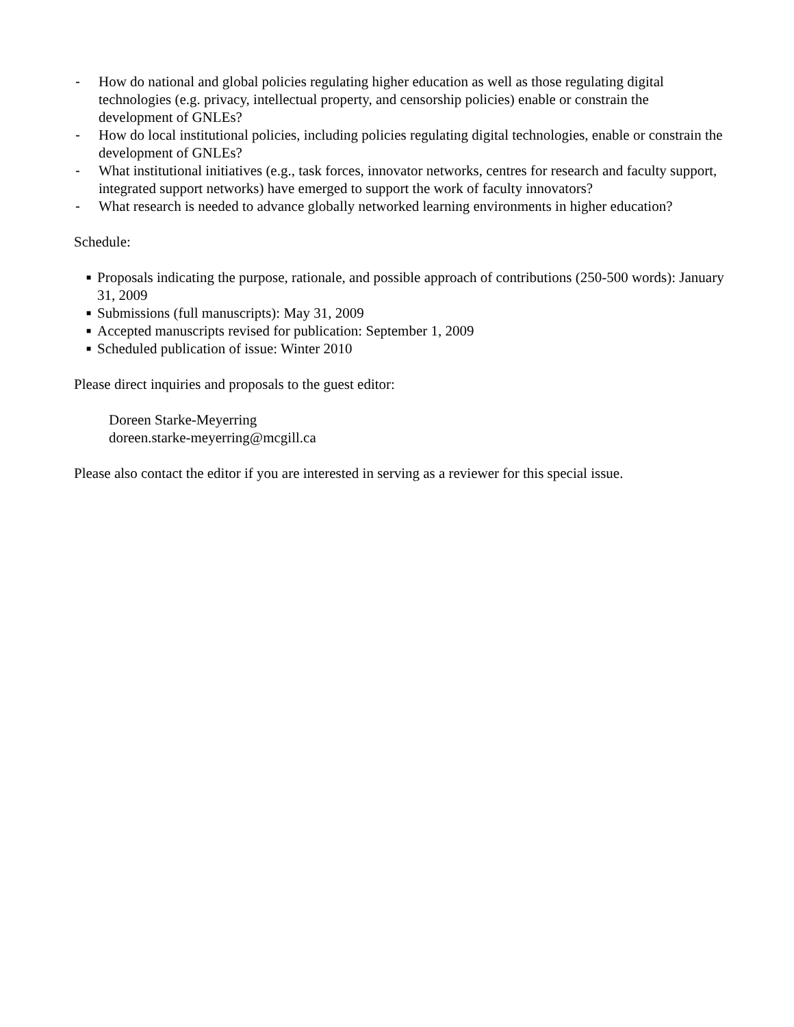- How do national and global policies regulating higher education as well as those regulating digital technologies (e.g. privacy, intellectual property, and censorship policies) enable or constrain the development of GNLEs?
- How do local institutional policies, including policies regulating digital technologies, enable or constrain the development of GNLEs?
- What institutional initiatives (e.g., task forces, innovator networks, centres for research and faculty support, integrated support networks) have emerged to support the work of faculty innovators?
- What research is needed to advance globally networked learning environments in higher education?
Schedule:
■ Proposals indicating the purpose, rationale, and possible approach of contributions (250-500 words): January 31, 2009
■ Submissions (full manuscripts): May 31, 2009
■ Accepted manuscripts revised for publication: September 1, 2009
■ Scheduled publication of issue: Winter 2010
Please direct inquiries and proposals to the guest editor:
Doreen Starke-Meyerring
doreen.starke-meyerring@mcgill.ca
Please also contact the editor if you are interested in serving as a reviewer for this special issue.